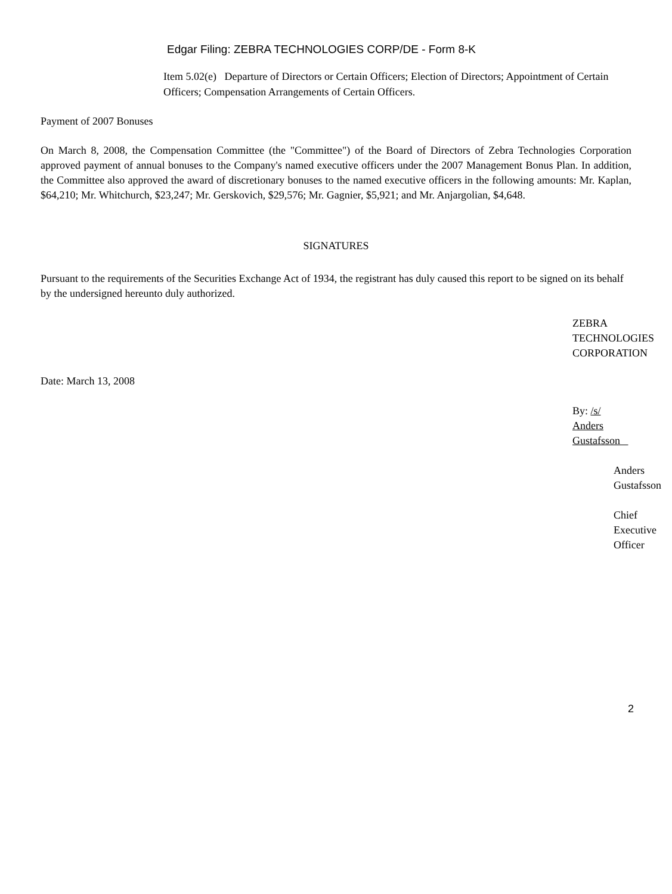Edgar Filing: ZEBRA TECHNOLOGIES CORP/DE - Form 8-K
Item 5.02(e) Departure of Directors or Certain Officers; Election of Directors; Appointment of Certain Officers; Compensation Arrangements of Certain Officers.
Payment of 2007 Bonuses
On March 8, 2008, the Compensation Committee (the "Committee") of the Board of Directors of Zebra Technologies Corporation approved payment of annual bonuses to the Company's named executive officers under the 2007 Management Bonus Plan. In addition, the Committee also approved the award of discretionary bonuses to the named executive officers in the following amounts: Mr. Kaplan, $64,210; Mr. Whitchurch, $23,247; Mr. Gerskovich, $29,576; Mr. Gagnier, $5,921; and Mr. Anjargolian, $4,648.
SIGNATURES
Pursuant to the requirements of the Securities Exchange Act of 1934, the registrant has duly caused this report to be signed on its behalf by the undersigned hereunto duly authorized.
ZEBRA
TECHNOLOGIES
CORPORATION
Date: March 13, 2008
By: /s/
Anders
Gustafsson
Anders
Gustafsson
Chief
Executive
Officer
2